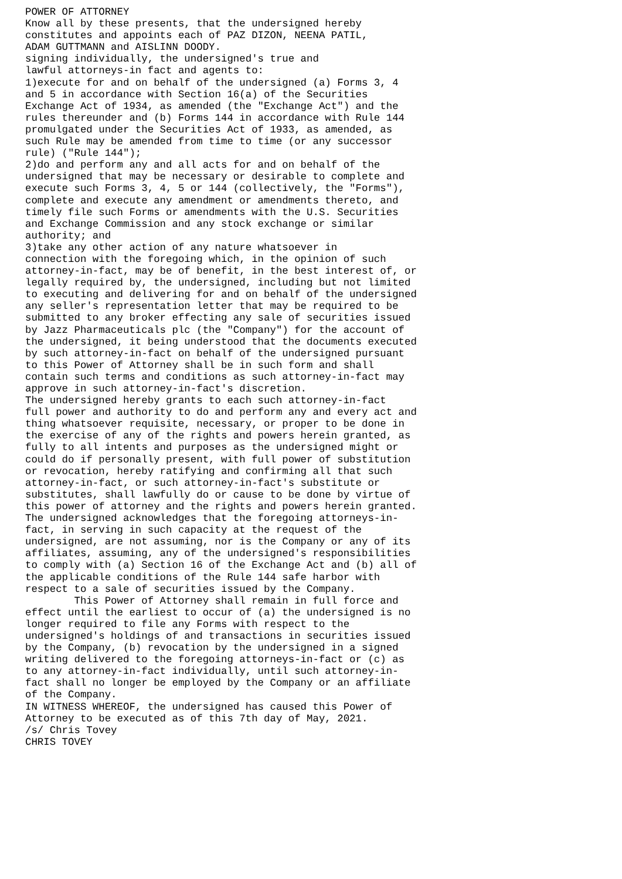POWER OF ATTORNEY
Know all by these presents, that the undersigned hereby
constitutes and appoints each of PAZ DIZON, NEENA PATIL,
ADAM GUTTMANN and AISLINN DOODY.
signing individually, the undersigned's true and
lawful attorneys-in fact and agents to:
1)execute for and on behalf of the undersigned (a) Forms 3, 4
and 5 in accordance with Section 16(a) of the Securities
Exchange Act of 1934, as amended (the "Exchange Act") and the
rules thereunder and (b) Forms 144 in accordance with Rule 144
promulgated under the Securities Act of 1933, as amended, as
such Rule may be amended from time to time (or any successor
rule) ("Rule 144");
2)do and perform any and all acts for and on behalf of the
undersigned that may be necessary or desirable to complete and
execute such Forms 3, 4, 5 or 144 (collectively, the "Forms"),
complete and execute any amendment or amendments thereto, and
timely file such Forms or amendments with the U.S. Securities
and Exchange Commission and any stock exchange or similar
authority; and
3)take any other action of any nature whatsoever in
connection with the foregoing which, in the opinion of such
attorney-in-fact, may be of benefit, in the best interest of, or
legally required by, the undersigned, including but not limited
to executing and delivering for and on behalf of the undersigned
any seller's representation letter that may be required to be
submitted to any broker effecting any sale of securities issued
by Jazz Pharmaceuticals plc (the "Company") for the account of
the undersigned, it being understood that the documents executed
by such attorney-in-fact on behalf of the undersigned pursuant
to this Power of Attorney shall be in such form and shall
contain such terms and conditions as such attorney-in-fact may
approve in such attorney-in-fact's discretion.
The undersigned hereby grants to each such attorney-in-fact
full power and authority to do and perform any and every act and
thing whatsoever requisite, necessary, or proper to be done in
the exercise of any of the rights and powers herein granted, as
fully to all intents and purposes as the undersigned might or
could do if personally present, with full power of substitution
or revocation, hereby ratifying and confirming all that such
attorney-in-fact, or such attorney-in-fact's substitute or
substitutes, shall lawfully do or cause to be done by virtue of
this power of attorney and the rights and powers herein granted.
The undersigned acknowledges that the foregoing attorneys-in-
fact, in serving in such capacity at the request of the
undersigned, are not assuming, nor is the Company or any of its
affiliates, assuming, any of the undersigned's responsibilities
to comply with (a) Section 16 of the Exchange Act and (b) all of
the applicable conditions of the Rule 144 safe harbor with
respect to a sale of securities issued by the Company.
        This Power of Attorney shall remain in full force and
effect until the earliest to occur of (a) the undersigned is no
longer required to file any Forms with respect to the
undersigned's holdings of and transactions in securities issued
by the Company, (b) revocation by the undersigned in a signed
writing delivered to the foregoing attorneys-in-fact or (c) as
to any attorney-in-fact individually, until such attorney-in-
fact shall no longer be employed by the Company or an affiliate
of the Company.
IN WITNESS WHEREOF, the undersigned has caused this Power of
Attorney to be executed as of this 7th day of May, 2021.
/s/ Chris Tovey
CHRIS TOVEY